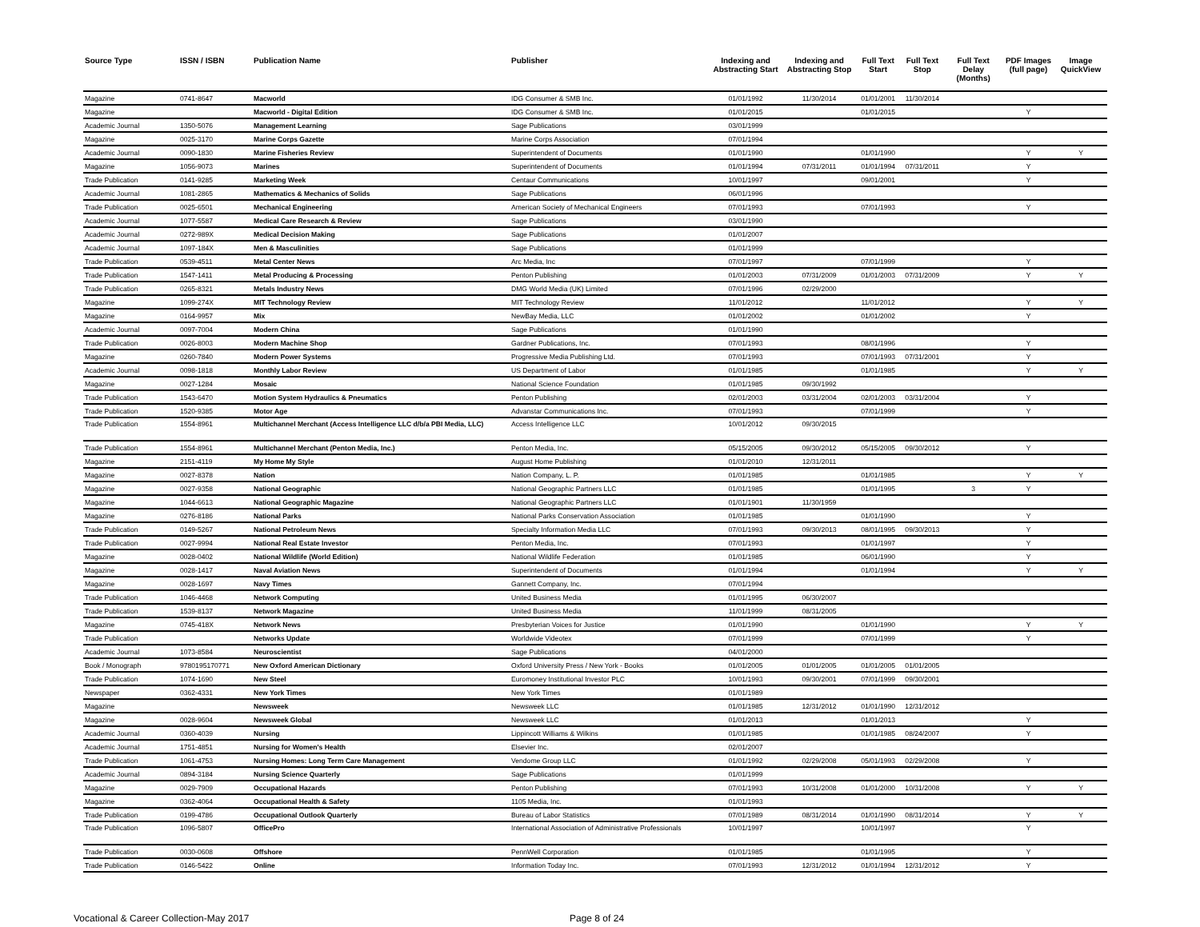| Source Type | ISSN / ISBN | Publication Name | Publisher | Indexing and Abstracting Start | Indexing and Abstracting Stop | Full Text Start | Full Text Stop | Full Text Delay (Months) | PDF Images (full page) | Image QuickView |
| --- | --- | --- | --- | --- | --- | --- | --- | --- | --- | --- |
| Magazine | 0741-8647 | Macworld | IDG Consumer & SMB Inc. | 01/01/1992 | 11/30/2014 | 01/01/2001 | 11/30/2014 | | | |
| Magazine | | Macworld - Digital Edition | IDG Consumer & SMB Inc. | 01/01/2015 | | 01/01/2015 | | | Y | |
| Academic Journal | 1350-5076 | Management Learning | Sage Publications | 03/01/1999 | | | | | | |
| Magazine | 0025-3170 | Marine Corps Gazette | Marine Corps Association | 07/01/1994 | | | | | | |
| Academic Journal | 0090-1830 | Marine Fisheries Review | Superintendent of Documents | 01/01/1990 | | 01/01/1990 | | | Y | Y |
| Magazine | 1056-9073 | Marines | Superintendent of Documents | 01/01/1994 | 07/31/2011 | 01/01/1994 | 07/31/2011 | | Y | |
| Trade Publication | 0141-9285 | Marketing Week | Centaur Communications | 10/01/1997 | | 09/01/2001 | | | Y | |
| Academic Journal | 1081-2865 | Mathematics & Mechanics of Solids | Sage Publications | 06/01/1996 | | | | | | |
| Trade Publication | 0025-6501 | Mechanical Engineering | American Society of Mechanical Engineers | 07/01/1993 | | 07/01/1993 | | | Y | |
| Academic Journal | 1077-5587 | Medical Care Research & Review | Sage Publications | 03/01/1990 | | | | | | |
| Academic Journal | 0272-989X | Medical Decision Making | Sage Publications | 01/01/2007 | | | | | | |
| Academic Journal | 1097-184X | Men & Masculinities | Sage Publications | 01/01/1999 | | | | | | |
| Trade Publication | 0539-4511 | Metal Center News | Arc Media, Inc | 07/01/1997 | | 07/01/1999 | | | Y | |
| Trade Publication | 1547-1411 | Metal Producing & Processing | Penton Publishing | 01/01/2003 | 07/31/2009 | 01/01/2003 | 07/31/2009 | | Y | Y |
| Trade Publication | 0265-8321 | Metals Industry News | DMG World Media (UK) Limited | 07/01/1996 | 02/29/2000 | | | | | |
| Magazine | 1099-274X | MIT Technology Review | MIT Technology Review | 11/01/2012 | | 11/01/2012 | | | Y | Y |
| Magazine | 0164-9957 | Mix | NewBay Media, LLC | 01/01/2002 | | 01/01/2002 | | | Y | |
| Academic Journal | 0097-7004 | Modern China | Sage Publications | 01/01/1990 | | | | | | |
| Trade Publication | 0026-8003 | Modern Machine Shop | Gardner Publications, Inc. | 07/01/1993 | | 08/01/1996 | | | Y | |
| Magazine | 0260-7840 | Modern Power Systems | Progressive Media Publishing Ltd. | 07/01/1993 | | 07/01/1993 | 07/31/2001 | | Y | |
| Academic Journal | 0098-1818 | Monthly Labor Review | US Department of Labor | 01/01/1985 | | 01/01/1985 | | | Y | Y |
| Magazine | 0027-1284 | Mosaic | National Science Foundation | 01/01/1985 | 09/30/1992 | | | | | |
| Trade Publication | 1543-6470 | Motion System Hydraulics & Pneumatics | Penton Publishing | 02/01/2003 | 03/31/2004 | 02/01/2003 | 03/31/2004 | | Y | |
| Trade Publication | 1520-9385 | Motor Age | Advanstar Communications Inc. | 07/01/1993 | | 07/01/1999 | | | Y | |
| Trade Publication | 1554-8961 | Multichannel Merchant (Access Intelligence LLC d/b/a PBI Media, LLC) | Access Intelligence LLC | 10/01/2012 | 09/30/2015 | | | | | |
| Trade Publication | 1554-8961 | Multichannel Merchant (Penton Media, Inc.) | Penton Media, Inc. | 05/15/2005 | 09/30/2012 | 05/15/2005 | 09/30/2012 | | Y | |
| Magazine | 2151-4119 | My Home My Style | August Home Publishing | 01/01/2010 | 12/31/2011 | | | | | |
| Magazine | 0027-8378 | Nation | Nation Company, L. P. | 01/01/1985 | | 01/01/1985 | | | Y | Y |
| Magazine | 0027-9358 | National Geographic | National Geographic Partners LLC | 01/01/1985 | | 01/01/1995 | | 3 | Y | |
| Magazine | 1044-6613 | National Geographic Magazine | National Geographic Partners LLC | 01/01/1901 | 11/30/1959 | | | | | |
| Magazine | 0276-8186 | National Parks | National Parks Conservation Association | 01/01/1985 | | 01/01/1990 | | | Y | |
| Trade Publication | 0149-5267 | National Petroleum News | Specialty Information Media LLC | 07/01/1993 | 09/30/2013 | 08/01/1995 | 09/30/2013 | | Y | |
| Trade Publication | 0027-9994 | National Real Estate Investor | Penton Media, Inc. | 07/01/1993 | | 01/01/1997 | | | Y | |
| Magazine | 0028-0402 | National Wildlife (World Edition) | National Wildlife Federation | 01/01/1985 | | 06/01/1990 | | | Y | |
| Magazine | 0028-1417 | Naval Aviation News | Superintendent of Documents | 01/01/1994 | | 01/01/1994 | | | Y | Y |
| Magazine | 0028-1697 | Navy Times | Gannett Company, Inc. | 07/01/1994 | | | | | | |
| Trade Publication | 1046-4468 | Network Computing | United Business Media | 01/01/1995 | 06/30/2007 | | | | | |
| Trade Publication | 1539-8137 | Network Magazine | United Business Media | 11/01/1999 | 08/31/2005 | | | | | |
| Magazine | 0745-418X | Network News | Presbyterian Voices for Justice | 01/01/1990 | | 01/01/1990 | | | Y | Y |
| Trade Publication | | Networks Update | Worldwide Videotex | 07/01/1999 | | 07/01/1999 | | | Y | |
| Academic Journal | 1073-8584 | Neuroscientist | Sage Publications | 04/01/2000 | | | | | | |
| Book / Monograph | 9780195170771 | New Oxford American Dictionary | Oxford University Press / New York - Books | 01/01/2005 | 01/01/2005 | 01/01/2005 | 01/01/2005 | | | |
| Trade Publication | 1074-1690 | New Steel | Euromoney Institutional Investor PLC | 10/01/1993 | 09/30/2001 | 07/01/1999 | 09/30/2001 | | | |
| Newspaper | 0362-4331 | New York Times | New York Times | 01/01/1989 | | | | | | |
| Magazine | | Newsweek | Newsweek LLC | 01/01/1985 | 12/31/2012 | 01/01/1990 | 12/31/2012 | | | |
| Magazine | 0028-9604 | Newsweek Global | Newsweek LLC | 01/01/2013 | | 01/01/2013 | | | Y | |
| Academic Journal | 0360-4039 | Nursing | Lippincott Williams & Wilkins | 01/01/1985 | | 01/01/1985 | 08/24/2007 | | Y | |
| Academic Journal | 1751-4851 | Nursing for Women's Health | Elsevier Inc. | 02/01/2007 | | | | | | |
| Trade Publication | 1061-4753 | Nursing Homes: Long Term Care Management | Vendome Group LLC | 01/01/1992 | 02/29/2008 | 05/01/1993 | 02/29/2008 | | Y | |
| Academic Journal | 0894-3184 | Nursing Science Quarterly | Sage Publications | 01/01/1999 | | | | | | |
| Magazine | 0029-7909 | Occupational Hazards | Penton Publishing | 07/01/1993 | 10/31/2008 | 01/01/2000 | 10/31/2008 | | Y | Y |
| Magazine | 0362-4064 | Occupational Health & Safety | 1105 Media, Inc. | 01/01/1993 | | | | | | |
| Trade Publication | 0199-4786 | Occupational Outlook Quarterly | Bureau of Labor Statistics | 07/01/1989 | 08/31/2014 | 01/01/1990 | 08/31/2014 | | Y | Y |
| Trade Publication | 1096-5807 | OfficePro | International Association of Administrative Professionals | 10/01/1997 | | 10/01/1997 | | | Y | |
| Trade Publication | 0030-0608 | Offshore | PennWell Corporation | 01/01/1985 | | 01/01/1995 | | | Y | |
| Trade Publication | 0146-5422 | Online | Information Today Inc. | 07/01/1993 | 12/31/2012 | 01/01/1994 | 12/31/2012 | | Y | |
Vocational & Career Collection-May 2017 Page 8 of 24